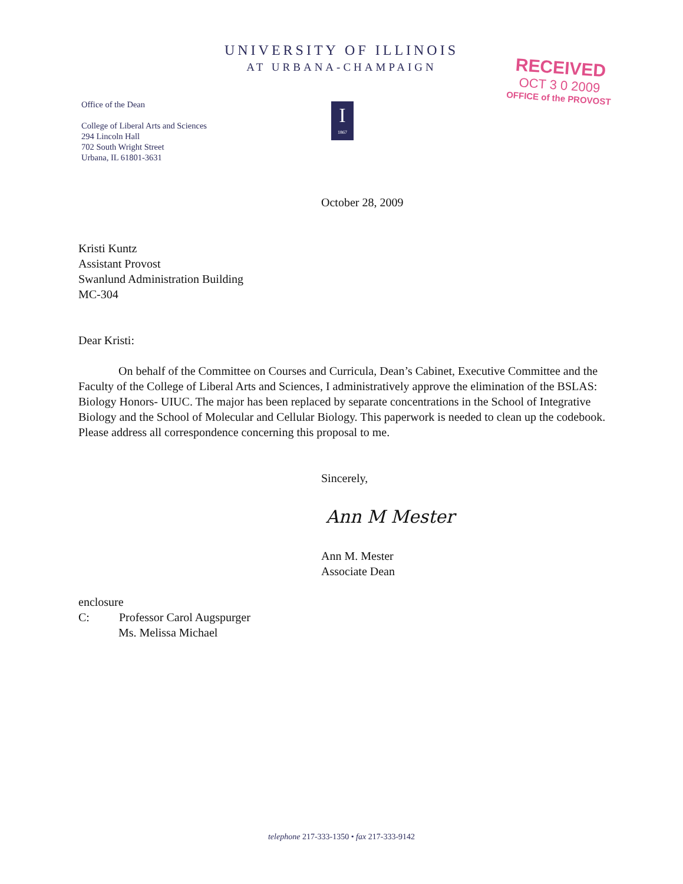UNIVERSITY OF ILLINOIS
AT URBANA-CHAMPAIGN
Office of the Dean
College of Liberal Arts and Sciences
294 Lincoln Hall
702 South Wright Street
Urbana, IL 61801-3631
I
1867
RECEIVED
OCT 3 0 2009
OFFICE of the PROVOST
October 28, 2009
Kristi Kuntz
Assistant Provost
Swanlund Administration Building
MC-304
Dear Kristi:
On behalf of the Committee on Courses and Curricula, Dean’s Cabinet, Executive Committee and the Faculty of the College of Liberal Arts and Sciences, I administratively approve the elimination of the BSLAS: Biology Honors- UIUC. The major has been replaced by separate concentrations in the School of Integrative Biology and the School of Molecular and Cellular Biology. This paperwork is needed to clean up the codebook. Please address all correspondence concerning this proposal to me.
Sincerely,
Ann M Mester
Ann M. Mester
Associate Dean
enclosure
C: Professor Carol Augspurger
Ms. Melissa Michael
telephone 217-333-1350 • fax 217-333-9142